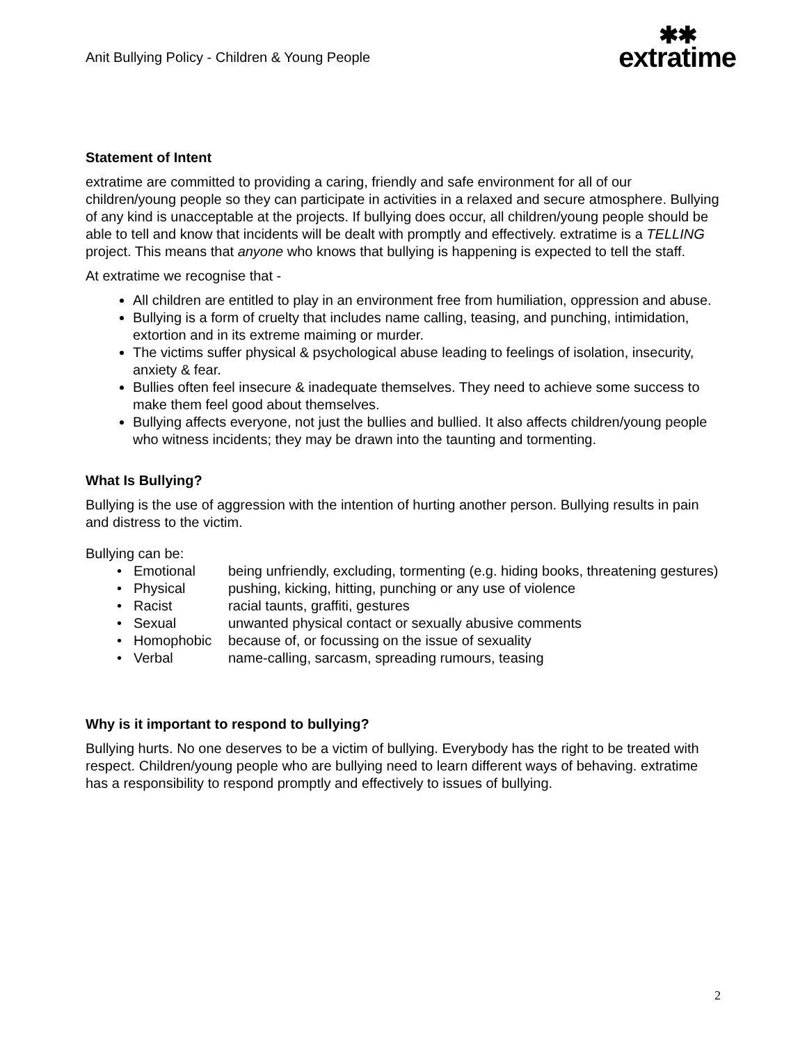Anit Bullying Policy - Children & Young People
✱✱
extratime
Statement of Intent
extratime are committed to providing a caring, friendly and safe environment for all of our children/young people so they can participate in activities in a relaxed and secure atmosphere. Bullying of any kind is unacceptable at the projects. If bullying does occur, all children/young people should be able to tell and know that incidents will be dealt with promptly and effectively. extratime is a TELLING project. This means that anyone who knows that bullying is happening is expected to tell the staff.
At extratime we recognise that -
All children are entitled to play in an environment free from humiliation, oppression and abuse.
Bullying is a form of cruelty that includes name calling, teasing, and punching, intimidation, extortion and in its extreme maiming or murder.
The victims suffer physical & psychological abuse leading to feelings of isolation, insecurity, anxiety & fear.
Bullies often feel insecure & inadequate themselves. They need to achieve some success to make them feel good about themselves.
Bullying affects everyone, not just the bullies and bullied. It also affects children/young people who witness incidents; they may be drawn into the taunting and tormenting.
What Is Bullying?
Bullying is the use of aggression with the intention of hurting another person. Bullying results in pain and distress to the victim.
Bullying can be:
• Emotional being unfriendly, excluding, tormenting (e.g. hiding books, threatening gestures)
• Physical pushing, kicking, hitting, punching or any use of violence
• Racist racial taunts, graffiti, gestures
• Sexual unwanted physical contact or sexually abusive comments
• Homophobic because of, or focussing on the issue of sexuality
• Verbal name-calling, sarcasm, spreading rumours, teasing
Why is it important to respond to bullying?
Bullying hurts. No one deserves to be a victim of bullying. Everybody has the right to be treated with respect. Children/young people who are bullying need to learn different ways of behaving. extratime has a responsibility to respond promptly and effectively to issues of bullying.
2